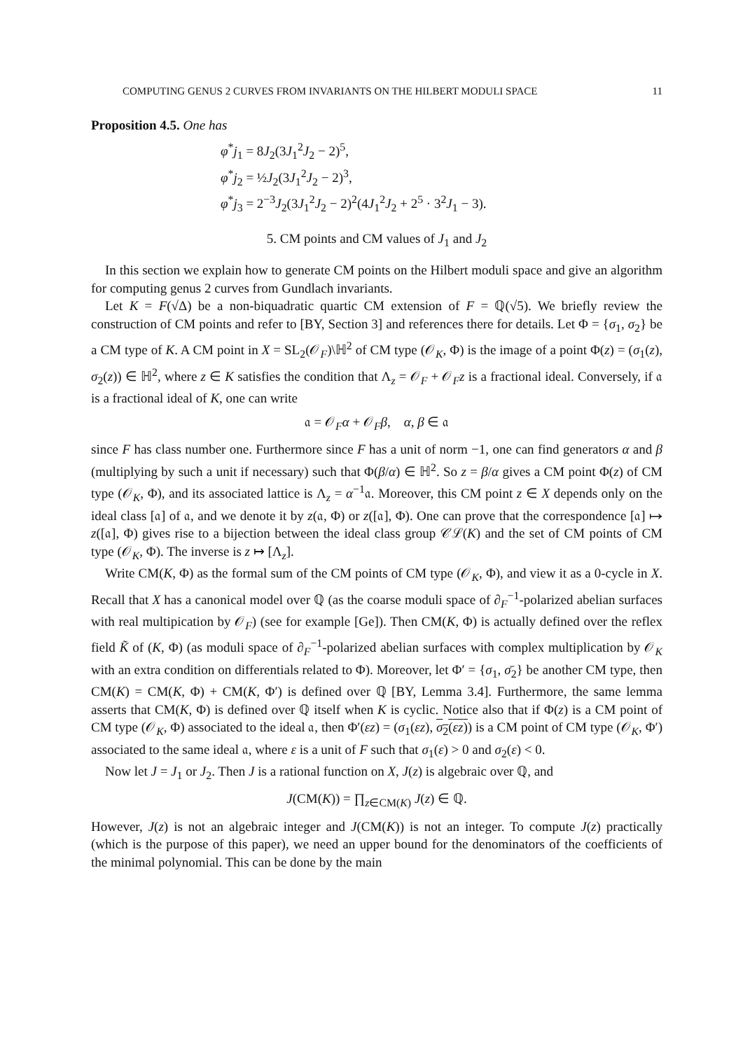COMPUTING GENUS 2 CURVES FROM INVARIANTS ON THE HILBERT MODULI SPACE 11
Proposition 4.5. One has
φ<sup>*</sup>j<sub>1</sub> = 8J<sub>2</sub>(3J<sub>1</sub><sup>2</sup>J<sub>2</sub> − 2)<sup>5</sup>,
φ<sup>*</sup>j<sub>2</sub> = ½J<sub>2</sub>(3J<sub>1</sub><sup>2</sup>J<sub>2</sub> − 2)<sup>3</sup>,
φ<sup>*</sup>j<sub>3</sub> = 2<sup>−3</sup>J<sub>2</sub>(3J<sub>1</sub><sup>2</sup>J<sub>2</sub> − 2)<sup>2</sup>(4J<sub>1</sub><sup>2</sup>J<sub>2</sub> + 2<sup>5</sup> · 3<sup>2</sup>J<sub>1</sub> − 3).
5. CM points and CM values of J<sub>1</sub> and J<sub>2</sub>
In this section we explain how to generate CM points on the Hilbert moduli space and give an algorithm for computing genus 2 curves from Gundlach invariants.
Let K = F(√Δ) be a non-biquadratic quartic CM extension of F = ℚ(√5). We briefly review the construction of CM points and refer to [BY, Section 3] and references there for details. Let Φ = {σ<sub>1</sub>, σ<sub>2</sub>} be a CM type of K. A CM point in X = SL<sub>2</sub>(𝒪<sub>F</sub>)\ℍ<sup>2</sup> of CM type (𝒪<sub>K</sub>, Φ) is the image of a point Φ(z) = (σ<sub>1</sub>(z), σ<sub>2</sub>(z)) ∈ ℍ<sup>2</sup>, where z ∈ K satisfies the condition that Λ<sub>z</sub> = 𝒪<sub>F</sub> + 𝒪<sub>F</sub>z is a fractional ideal. Conversely, if 𝔞 is a fractional ideal of K, one can write
𝔞 = 𝒪<sub>F</sub>α + 𝒪<sub>F</sub>β, α, β ∈ 𝔞
since F has class number one. Furthermore since F has a unit of norm −1, one can find generators α and β (multiplying by such a unit if necessary) such that Φ(β/α) ∈ ℍ<sup>2</sup>. So z = β/α gives a CM point Φ(z) of CM type (𝒪<sub>K</sub>, Φ), and its associated lattice is Λ<sub>z</sub> = α<sup>−1</sup>𝔞. Moreover, this CM point z ∈ X depends only on the ideal class [𝔞] of 𝔞, and we denote it by z(𝔞, Φ) or z([𝔞], Φ). One can prove that the correspondence [𝔞] ↦ z([𝔞], Φ) gives rise to a bijection between the ideal class group 𝒞ℒ(K) and the set of CM points of CM type (𝒪<sub>K</sub>, Φ). The inverse is z ↦ [Λ<sub>z</sub>].
Write CM(K, Φ) as the formal sum of the CM points of CM type (𝒪<sub>K</sub>, Φ), and view it as a 0-cycle in X. Recall that X has a canonical model over ℚ (as the coarse moduli space of ∂<sub>F</sub><sup>−1</sup>-polarized abelian surfaces with real multipication by 𝒪<sub>F</sub>) (see for example [Ge]). Then CM(K, Φ) is actually defined over the reflex field K̃ of (K, Φ) (as moduli space of ∂<sub>F</sub><sup>−1</sup>-polarized abelian surfaces with complex multiplication by 𝒪<sub>K</sub> with an extra condition on differentials related to Φ). Moreover, let Φ′ = {σ<sub>1</sub>, σ̄<sub>2</sub>} be another CM type, then CM(K) = CM(K, Φ) + CM(K, Φ′) is defined over ℚ [BY, Lemma 3.4]. Furthermore, the same lemma asserts that CM(K, Φ) is defined over ℚ itself when K is cyclic. Notice also that if Φ(z) is a CM point of CM type (𝒪<sub>K</sub>, Φ) associated to the ideal 𝔞, then Φ′(εz) = (σ<sub>1</sub>(εz), σ<sub>2</sub>(εz)) is a CM point of CM type (𝒪<sub>K</sub>, Φ′) associated to the same ideal 𝔞, where ε is a unit of F such that σ<sub>1</sub>(ε) > 0 and σ<sub>2</sub>(ε) < 0.
Now let J = J<sub>1</sub> or J<sub>2</sub>. Then J is a rational function on X, J(z) is algebraic over ℚ, and
J(CM(K)) = ∏<sub>z∈CM(K)</sub> J(z) ∈ ℚ.
However, J(z) is not an algebraic integer and J(CM(K)) is not an integer. To compute J(z) practically (which is the purpose of this paper), we need an upper bound for the denominators of the coefficients of the minimal polynomial. This can be done by the main